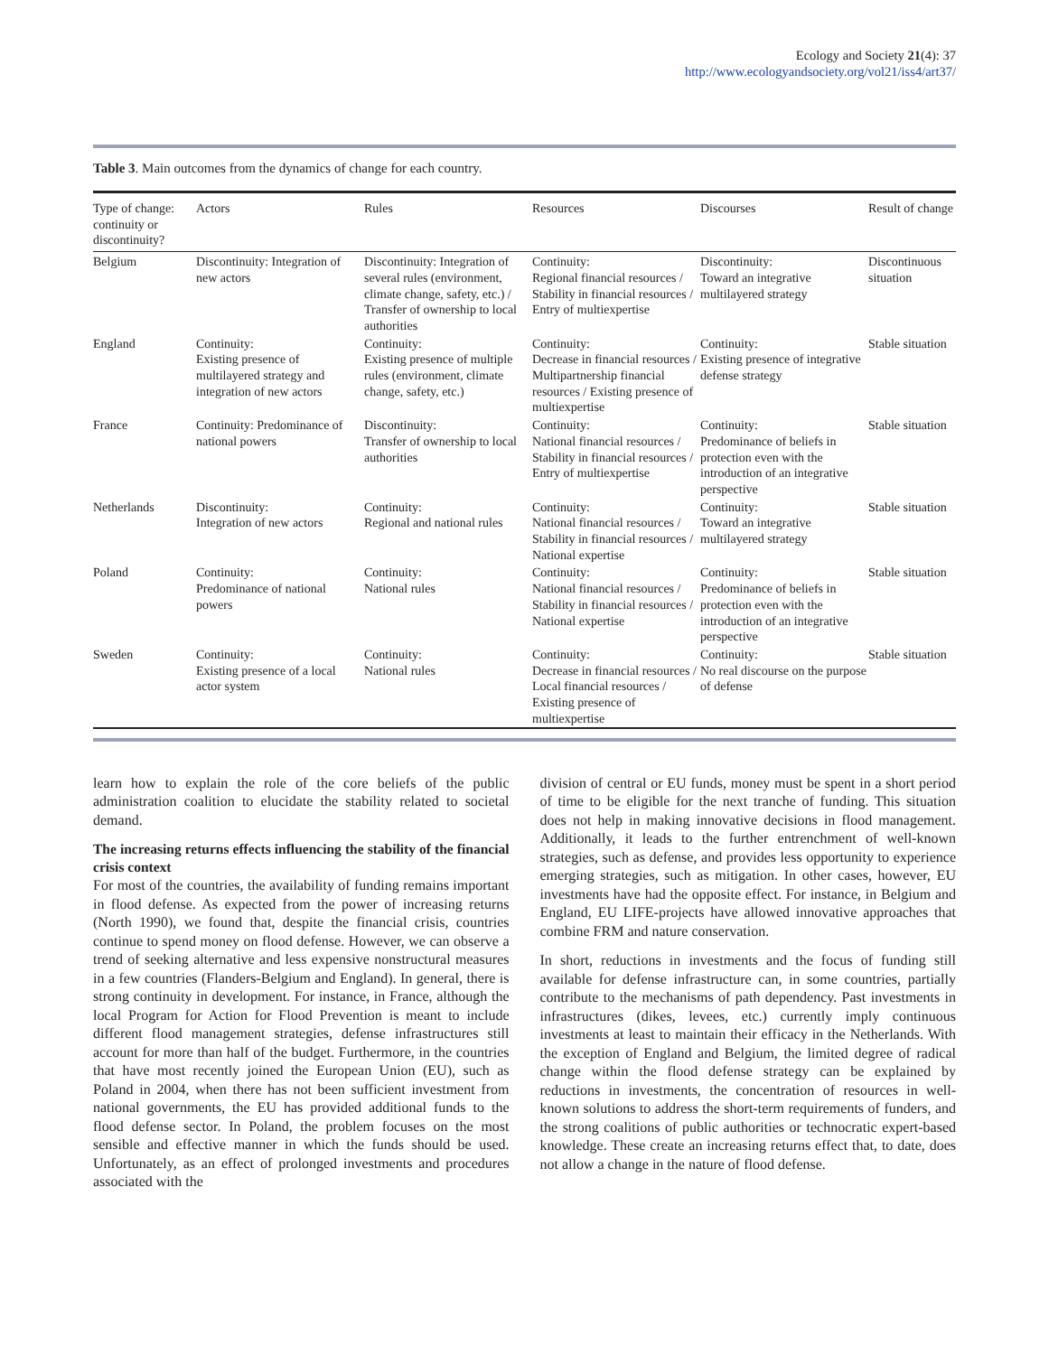Ecology and Society 21(4): 37
http://www.ecologyandsociety.org/vol21/iss4/art37/
Table 3. Main outcomes from the dynamics of change for each country.
| Type of change: continuity or discontinuity? | Actors | Rules | Resources | Discourses | Result of change |
| --- | --- | --- | --- | --- | --- |
| Belgium | Discontinuity: Integration of new actors | Discontinuity: Integration of several rules (environment, climate change, safety, etc.) / Transfer of ownership to local authorities | Continuity: Regional financial resources / Stability in financial resources / Entry of multiexpertise | Discontinuity: Toward an integrative multilayered strategy | Discontinuous situation |
| England | Continuity: Existing presence of multilayered strategy and integration of new actors | Continuity: Existing presence of multiple rules (environment, climate change, safety, etc.) | Continuity: Decrease in financial resources / Multipartnership financial resources / Existing presence of multiexpertise | Continuity: Existing presence of integrative defense strategy | Stable situation |
| France | Continuity: Predominance of national powers | Discontinuity: Transfer of ownership to local authorities | Continuity: National financial resources / Stability in financial resources / Entry of multiexpertise | Continuity: Predominance of beliefs in protection even with the introduction of an integrative perspective | Stable situation |
| Netherlands | Discontinuity: Integration of new actors | Continuity: Regional and national rules | Continuity: National financial resources / Stability in financial resources / National expertise | Continuity: Toward an integrative multilayered strategy | Stable situation |
| Poland | Continuity: Predominance of national powers | Continuity: National rules | Continuity: National financial resources / Stability in financial resources / National expertise | Continuity: Predominance of beliefs in protection even with the introduction of an integrative perspective | Stable situation |
| Sweden | Continuity: Existing presence of a local actor system | Continuity: National rules | Continuity: Decrease in financial resources / Local financial resources / Existing presence of multiexpertise | Continuity: No real discourse on the purpose of defense | Stable situation |
learn how to explain the role of the core beliefs of the public administration coalition to elucidate the stability related to societal demand.
The increasing returns effects influencing the stability of the financial crisis context
For most of the countries, the availability of funding remains important in flood defense. As expected from the power of increasing returns (North 1990), we found that, despite the financial crisis, countries continue to spend money on flood defense. However, we can observe a trend of seeking alternative and less expensive nonstructural measures in a few countries (Flanders-Belgium and England). In general, there is strong continuity in development. For instance, in France, although the local Program for Action for Flood Prevention is meant to include different flood management strategies, defense infrastructures still account for more than half of the budget. Furthermore, in the countries that have most recently joined the European Union (EU), such as Poland in 2004, when there has not been sufficient investment from national governments, the EU has provided additional funds to the flood defense sector. In Poland, the problem focuses on the most sensible and effective manner in which the funds should be used. Unfortunately, as an effect of prolonged investments and procedures associated with the
division of central or EU funds, money must be spent in a short period of time to be eligible for the next tranche of funding. This situation does not help in making innovative decisions in flood management. Additionally, it leads to the further entrenchment of well-known strategies, such as defense, and provides less opportunity to experience emerging strategies, such as mitigation. In other cases, however, EU investments have had the opposite effect. For instance, in Belgium and England, EU LIFE-projects have allowed innovative approaches that combine FRM and nature conservation.
In short, reductions in investments and the focus of funding still available for defense infrastructure can, in some countries, partially contribute to the mechanisms of path dependency. Past investments in infrastructures (dikes, levees, etc.) currently imply continuous investments at least to maintain their efficacy in the Netherlands. With the exception of England and Belgium, the limited degree of radical change within the flood defense strategy can be explained by reductions in investments, the concentration of resources in well-known solutions to address the short-term requirements of funders, and the strong coalitions of public authorities or technocratic expert-based knowledge. These create an increasing returns effect that, to date, does not allow a change in the nature of flood defense.